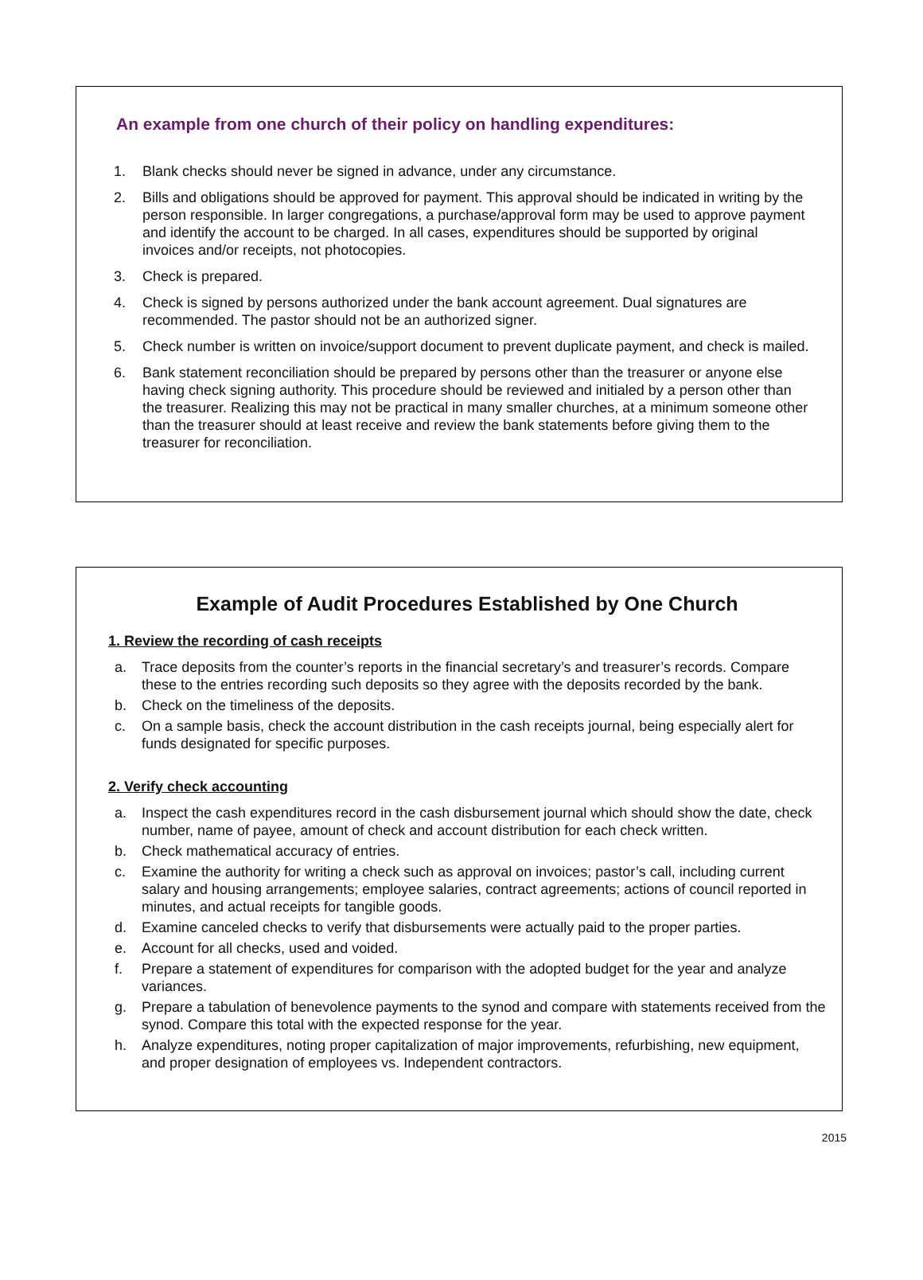An example from one church of their policy on handling expenditures:
1. Blank checks should never be signed in advance, under any circumstance.
2. Bills and obligations should be approved for payment. This approval should be indicated in writing by the person responsible. In larger congregations, a purchase/approval form may be used to approve payment and identify the account to be charged. In all cases, expenditures should be supported by original invoices and/or receipts, not photocopies.
3. Check is prepared.
4. Check is signed by persons authorized under the bank account agreement. Dual signatures are recommended. The pastor should not be an authorized signer.
5. Check number is written on invoice/support document to prevent duplicate payment, and check is mailed.
6. Bank statement reconciliation should be prepared by persons other than the treasurer or anyone else having check signing authority. This procedure should be reviewed and initialed by a person other than the treasurer. Realizing this may not be practical in many smaller churches, at a minimum someone other than the treasurer should at least receive and review the bank statements before giving them to the treasurer for reconciliation.
Example of Audit Procedures Established by One Church
1. Review the recording of cash receipts
a. Trace deposits from the counter’s reports in the financial secretary’s and treasurer’s records. Compare these to the entries recording such deposits so they agree with the deposits recorded by the bank.
b. Check on the timeliness of the deposits.
c. On a sample basis, check the account distribution in the cash receipts journal, being especially alert for funds designated for specific purposes.
2. Verify check accounting
a. Inspect the cash expenditures record in the cash disbursement journal which should show the date, check number, name of payee, amount of check and account distribution for each check written.
b. Check mathematical accuracy of entries.
c. Examine the authority for writing a check such as approval on invoices; pastor’s call, including current salary and housing arrangements; employee salaries, contract agreements; actions of council reported in minutes, and actual receipts for tangible goods.
d. Examine canceled checks to verify that disbursements were actually paid to the proper parties.
e. Account for all checks, used and voided.
f. Prepare a statement of expenditures for comparison with the adopted budget for the year and analyze variances.
g. Prepare a tabulation of benevolence payments to the synod and compare with statements received from the synod. Compare this total with the expected response for the year.
h. Analyze expenditures, noting proper capitalization of major improvements, refurbishing, new equipment, and proper designation of employees vs. Independent contractors.
2015